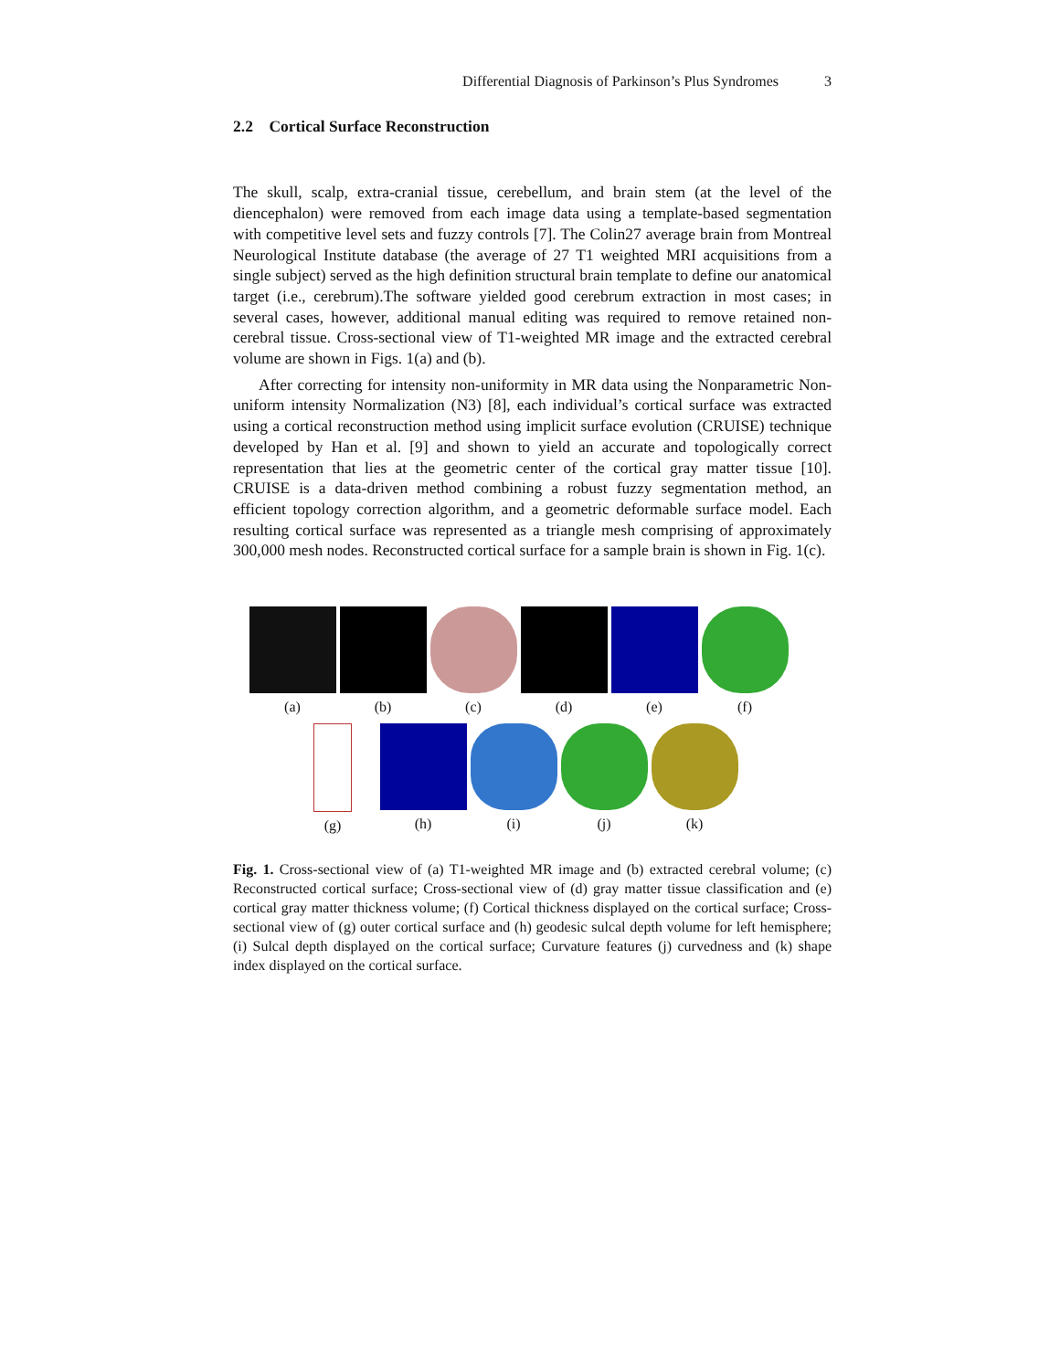Differential Diagnosis of Parkinson’s Plus Syndromes 3
2.2 Cortical Surface Reconstruction
The skull, scalp, extra-cranial tissue, cerebellum, and brain stem (at the level of the diencephalon) were removed from each image data using a template-based segmentation with competitive level sets and fuzzy controls [7]. The Colin27 average brain from Montreal Neurological Institute database (the average of 27 T1 weighted MRI acquisitions from a single subject) served as the high definition structural brain template to define our anatomical target (i.e., cerebrum).The software yielded good cerebrum extraction in most cases; in several cases, however, additional manual editing was required to remove retained non-cerebral tissue. Cross-sectional view of T1-weighted MR image and the extracted cerebral volume are shown in Figs. 1(a) and (b).
After correcting for intensity non-uniformity in MR data using the Nonparametric Non-uniform intensity Normalization (N3) [8], each individual’s cortical surface was extracted using a cortical reconstruction method using implicit surface evolution (CRUISE) technique developed by Han et al. [9] and shown to yield an accurate and topologically correct representation that lies at the geometric center of the cortical gray matter tissue [10]. CRUISE is a data-driven method combining a robust fuzzy segmentation method, an efficient topology correction algorithm, and a geometric deformable surface model. Each resulting cortical surface was represented as a triangle mesh comprising of approximately 300,000 mesh nodes. Reconstructed cortical surface for a sample brain is shown in Fig. 1(c).
(a) (b) (c) (d) (e) (f)
(g) (h) (i) (j) (k)
Fig. 1. Cross-sectional view of (a) T1-weighted MR image and (b) extracted cerebral volume; (c) Reconstructed cortical surface; Cross-sectional view of (d) gray matter tissue classification and (e) cortical gray matter thickness volume; (f) Cortical thickness displayed on the cortical surface; Cross-sectional view of (g) outer cortical surface and (h) geodesic sulcal depth volume for left hemisphere; (i) Sulcal depth displayed on the cortical surface; Curvature features (j) curvedness and (k) shape index displayed on the cortical surface.